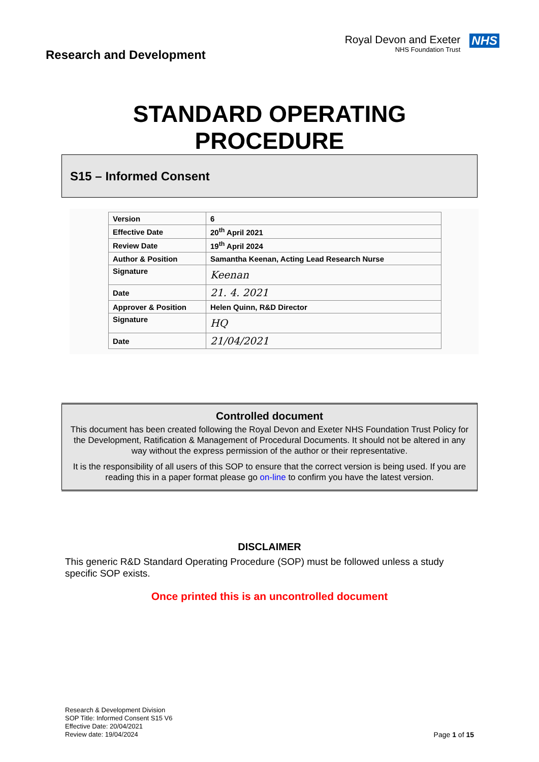Research and Development
Royal Devon and Exeter
NHS Foundation Trust
NHS
STANDARD OPERATING
PROCEDURE
S15 – Informed Consent
| Version | 6 |
| Effective Date | 20<sup>th</sup> April 2021 |
| Review Date | 19<sup>th</sup> April 2024 |
| Author & Position | Samantha Keenan, Acting Lead Research Nurse |
| Signature | Keenan |
| Date | 21. 4. 2021 |
| Approver & Position | Helen Quinn, R&D Director |
| Signature | HQ |
| Date | 21/04/2021 |
Controlled document
This document has been created following the Royal Devon and Exeter NHS Foundation Trust Policy for the Development, Ratification & Management of Procedural Documents. It should not be altered in any way without the express permission of the author or their representative.
It is the responsibility of all users of this SOP to ensure that the correct version is being used. If you are reading this in a paper format please go on-line to confirm you have the latest version.
DISCLAIMER
This generic R&D Standard Operating Procedure (SOP) must be followed unless a study specific SOP exists.
Once printed this is an uncontrolled document
Research & Development Division
SOP Title: Informed Consent S15 V6
Effective Date: 20/04/2021
Review date: 19/04/2024
Page 1 of 15